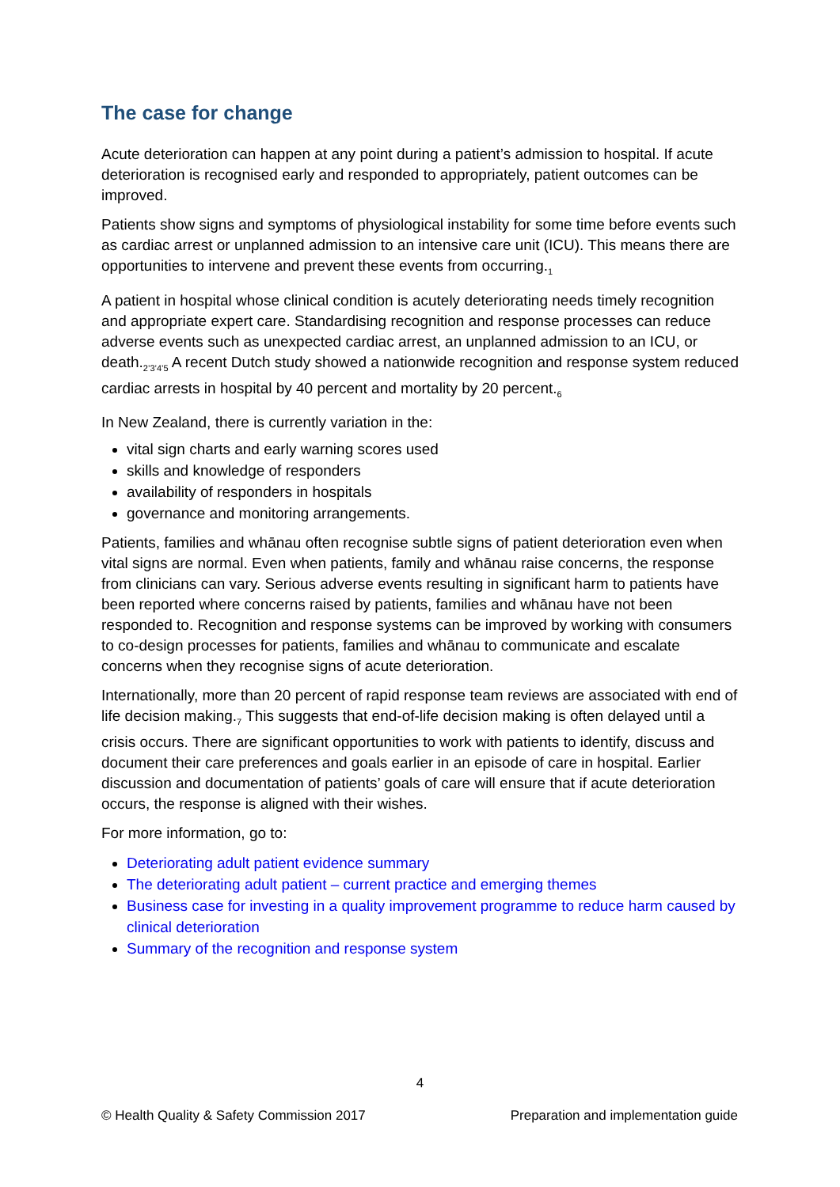The case for change
Acute deterioration can happen at any point during a patient’s admission to hospital. If acute deterioration is recognised early and responded to appropriately, patient outcomes can be improved.
Patients show signs and symptoms of physiological instability for some time before events such as cardiac arrest or unplanned admission to an intensive care unit (ICU). This means there are opportunities to intervene and prevent these events from occurring.<sub>1</sub>
A patient in hospital whose clinical condition is acutely deteriorating needs timely recognition and appropriate expert care. Standardising recognition and response processes can reduce adverse events such as unexpected cardiac arrest, an unplanned admission to an ICU, or death.<sub>2’3’4’5</sub> A recent Dutch study showed a nationwide recognition and response system reduced cardiac arrests in hospital by 40 percent and mortality by 20 percent.<sub>6</sub>
In New Zealand, there is currently variation in the:
vital sign charts and early warning scores used
skills and knowledge of responders
availability of responders in hospitals
governance and monitoring arrangements.
Patients, families and whānau often recognise subtle signs of patient deterioration even when vital signs are normal. Even when patients, family and whānau raise concerns, the response from clinicians can vary. Serious adverse events resulting in significant harm to patients have been reported where concerns raised by patients, families and whānau have not been responded to. Recognition and response systems can be improved by working with consumers to co-design processes for patients, families and whānau to communicate and escalate concerns when they recognise signs of acute deterioration.
Internationally, more than 20 percent of rapid response team reviews are associated with end of life decision making.<sub>7</sub> This suggests that end-of-life decision making is often delayed until a crisis occurs. There are significant opportunities to work with patients to identify, discuss and document their care preferences and goals earlier in an episode of care in hospital. Earlier discussion and documentation of patients’ goals of care will ensure that if acute deterioration occurs, the response is aligned with their wishes.
For more information, go to:
Deteriorating adult patient evidence summary
The deteriorating adult patient – current practice and emerging themes
Business case for investing in a quality improvement programme to reduce harm caused by clinical deterioration
Summary of the recognition and response system
4
© Health Quality & Safety Commission 2017 Preparation and implementation guide